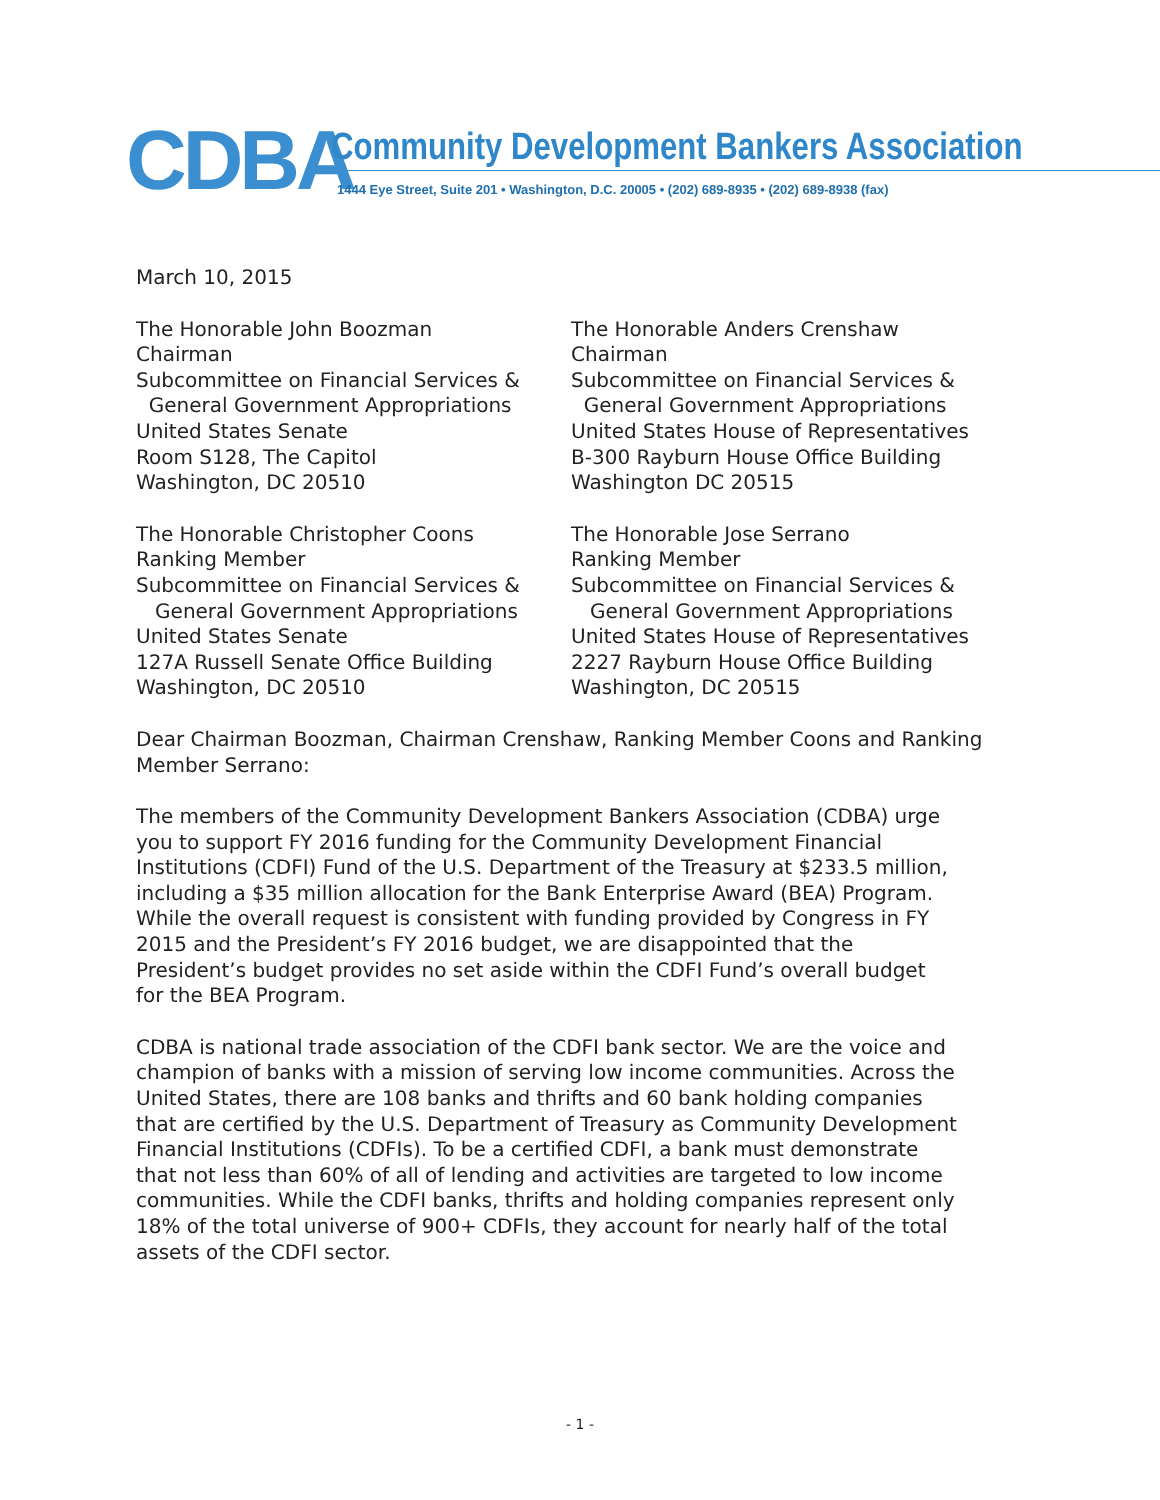CDBA
Community Development Bankers Association
1444 Eye Street, Suite 201 • Washington, D.C. 20005 • (202) 689-8935 • (202) 689-8938 (fax)
March 10, 2015
The Honorable John Boozman
Chairman
Subcommittee on Financial Services &
General Government Appropriations
United States Senate
Room S128, The Capitol
Washington, DC 20510
The Honorable Anders Crenshaw
Chairman
Subcommittee on Financial Services &
General Government Appropriations
United States House of Representatives
B-300 Rayburn House Office Building
Washington DC 20515
The Honorable Christopher Coons
Ranking Member
Subcommittee on Financial Services &
General Government Appropriations
United States Senate
127A Russell Senate Office Building
Washington, DC 20510
The Honorable Jose Serrano
Ranking Member
Subcommittee on Financial Services &
General Government Appropriations
United States House of Representatives
2227 Rayburn House Office Building
Washington, DC 20515
Dear Chairman Boozman, Chairman Crenshaw, Ranking Member Coons and Ranking Member Serrano:
The members of the Community Development Bankers Association (CDBA) urge you to support FY 2016 funding for the Community Development Financial Institutions (CDFI) Fund of the U.S. Department of the Treasury at $233.5 million, including a $35 million allocation for the Bank Enterprise Award (BEA) Program. While the overall request is consistent with funding provided by Congress in FY 2015 and the President’s FY 2016 budget, we are disappointed that the President’s budget provides no set aside within the CDFI Fund’s overall budget for the BEA Program.
CDBA is national trade association of the CDFI bank sector. We are the voice and champion of banks with a mission of serving low income communities. Across the United States, there are 108 banks and thrifts and 60 bank holding companies that are certified by the U.S. Department of Treasury as Community Development Financial Institutions (CDFIs). To be a certified CDFI, a bank must demonstrate that not less than 60% of all of lending and activities are targeted to low income communities. While the CDFI banks, thrifts and holding companies represent only 18% of the total universe of 900+ CDFIs, they account for nearly half of the total assets of the CDFI sector.
- 1 -